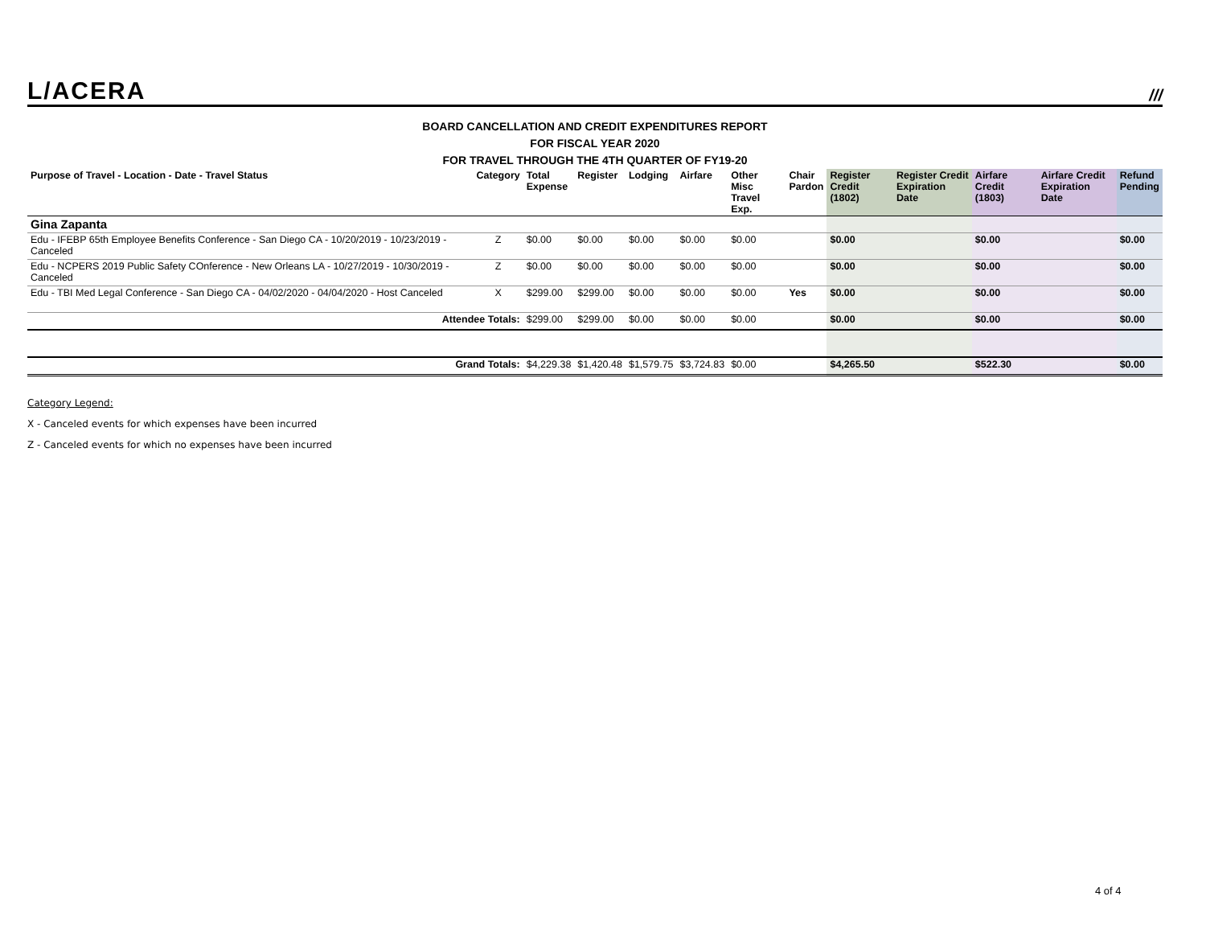L/ACERA ///
BOARD CANCELLATION AND CREDIT EXPENDITURES REPORT
FOR FISCAL YEAR 2020
FOR TRAVEL THROUGH THE 4TH QUARTER OF FY19-20
| Purpose of Travel - Location - Date - Travel Status | Category | Total Expense | Register | Lodging | Airfare | Other Misc Travel Exp. | Chair Pardon | Register Credit (1802) | Register Credit Expiration Date | Airfare Credit (1803) | Airfare Credit Expiration Date | Refund Pending |
| --- | --- | --- | --- | --- | --- | --- | --- | --- | --- | --- | --- | --- |
| Gina Zapanta | | | | | | | | | | | | |
| Edu - IFEBP 65th Employee Benefits Conference - San Diego CA - 10/20/2019 - 10/23/2019 - Canceled | Z | $0.00 | $0.00 | $0.00 | $0.00 | $0.00 | | $0.00 | | $0.00 | | $0.00 |
| Edu - NCPERS 2019 Public Safety COnference - New Orleans LA - 10/27/2019 - 10/30/2019 - Canceled | Z | $0.00 | $0.00 | $0.00 | $0.00 | $0.00 | | $0.00 | | $0.00 | | $0.00 |
| Edu - TBI Med Legal Conference - San Diego CA - 04/02/2020 - 04/04/2020 - Host Canceled | X | $299.00 | $299.00 | $0.00 | $0.00 | $0.00 | Yes | $0.00 | | $0.00 | | $0.00 |
| Attendee Totals: | | $299.00 | $299.00 | $0.00 | $0.00 | $0.00 | | $0.00 | | $0.00 | | $0.00 |
| Grand Totals: | | $4,229.38 | $1,420.48 | $1,579.75 | $3,724.83 | $0.00 | | $4,265.50 | | $522.30 | | $0.00 |
Category Legend:
X - Canceled events for which expenses have been incurred
Z - Canceled events for which no expenses have been incurred
4 of 4